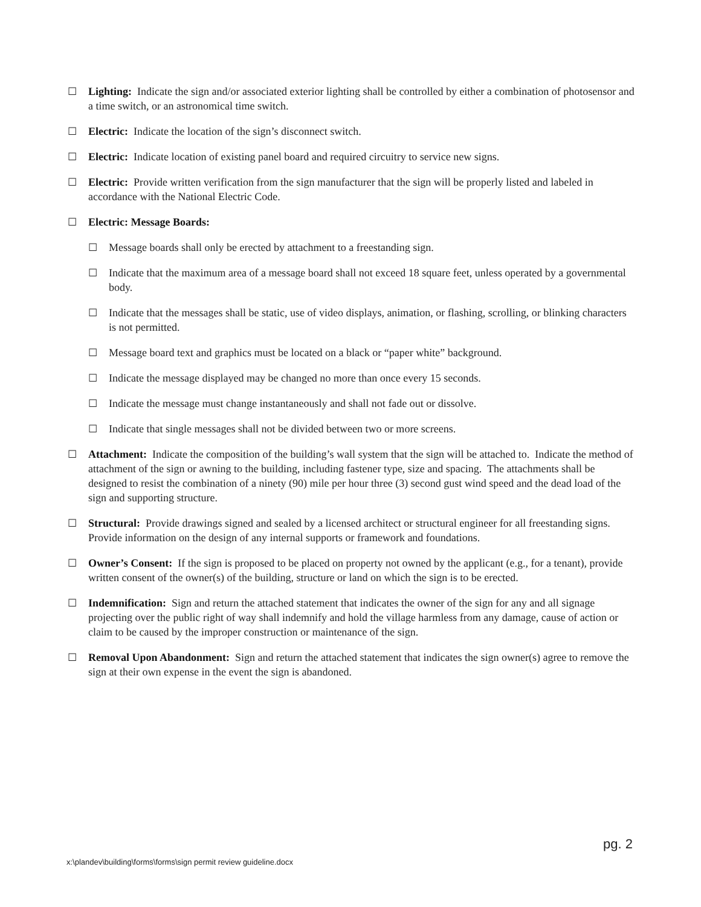☐ Lighting: Indicate the sign and/or associated exterior lighting shall be controlled by either a combination of photosensor and a time switch, or an astronomical time switch.
☐ Electric: Indicate the location of the sign’s disconnect switch.
☐ Electric: Indicate location of existing panel board and required circuitry to service new signs.
☐ Electric: Provide written verification from the sign manufacturer that the sign will be properly listed and labeled in accordance with the National Electric Code.
☐ Electric: Message Boards:
☐ Message boards shall only be erected by attachment to a freestanding sign.
☐ Indicate that the maximum area of a message board shall not exceed 18 square feet, unless operated by a governmental body.
☐ Indicate that the messages shall be static, use of video displays, animation, or flashing, scrolling, or blinking characters is not permitted.
☐ Message board text and graphics must be located on a black or “paper white” background.
☐ Indicate the message displayed may be changed no more than once every 15 seconds.
☐ Indicate the message must change instantaneously and shall not fade out or dissolve.
☐ Indicate that single messages shall not be divided between two or more screens.
☐ Attachment: Indicate the composition of the building’s wall system that the sign will be attached to. Indicate the method of attachment of the sign or awning to the building, including fastener type, size and spacing. The attachments shall be designed to resist the combination of a ninety (90) mile per hour three (3) second gust wind speed and the dead load of the sign and supporting structure.
☐ Structural: Provide drawings signed and sealed by a licensed architect or structural engineer for all freestanding signs. Provide information on the design of any internal supports or framework and foundations.
☐ Owner’s Consent: If the sign is proposed to be placed on property not owned by the applicant (e.g., for a tenant), provide written consent of the owner(s) of the building, structure or land on which the sign is to be erected.
☐ Indemnification: Sign and return the attached statement that indicates the owner of the sign for any and all signage projecting over the public right of way shall indemnify and hold the village harmless from any damage, cause of action or claim to be caused by the improper construction or maintenance of the sign.
☐ Removal Upon Abandonment: Sign and return the attached statement that indicates the sign owner(s) agree to remove the sign at their own expense in the event the sign is abandoned.
pg. 2
x:\plandev\building\forms\forms\sign permit review guideline.docx